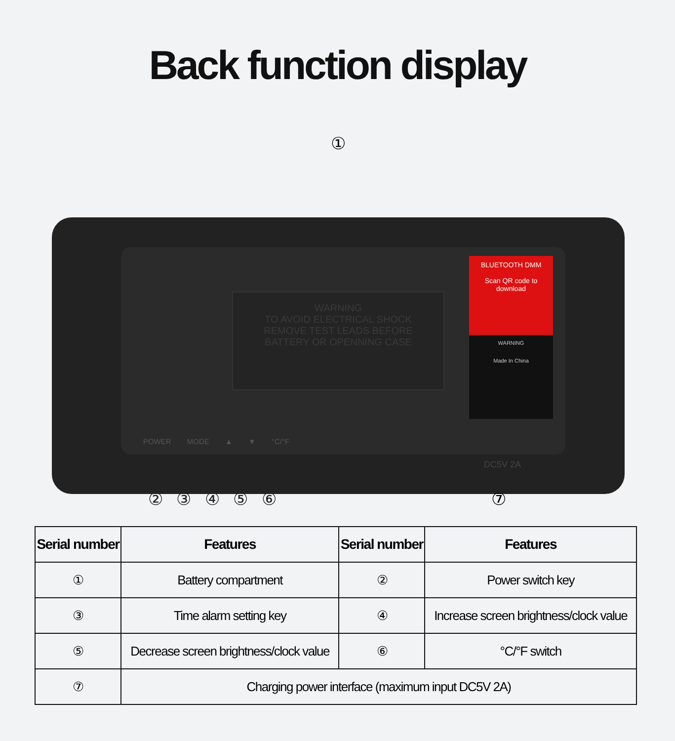Back function display
①
WARNING
TO AVOID ELECTRICAL SHOCK
REMOVE TEST LEADS BEFORE
BATTERY OR OPENNING CASE
BLUETOOTH DMM
Scan QR code to download
WARNING
Made In China
POWER MODE ▲ ▼ °C/°F
DC5V 2A
② ③ ④ ⑤ ⑥ ⑦
| Serial number | Features | Serial number | Features |
| --- | --- | --- | --- |
| ① | Battery compartment | ② | Power switch key |
| ③ | Time alarm setting key | ④ | Increase screen brightness/clock value |
| ⑤ | Decrease screen brightness/clock value | ⑥ | °C/°F switch |
| ⑦ | Charging power interface (maximum input DC5V 2A) | | |